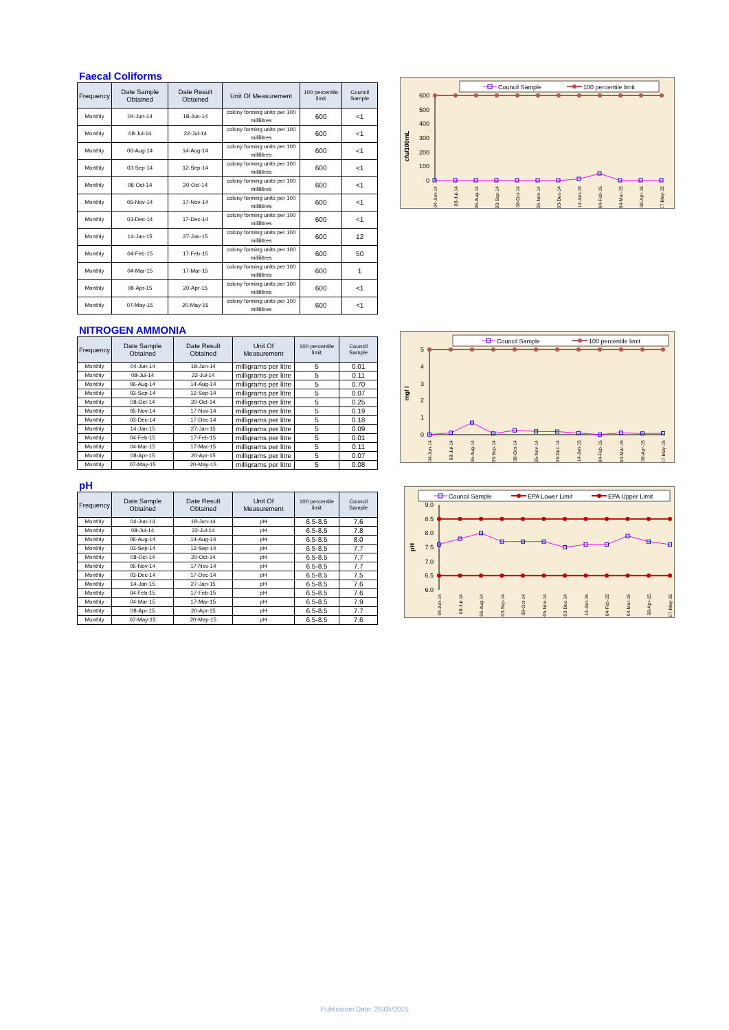Faecal Coliforms
| Frequency | Date Sample Obtained | Date Result Obtained | Unit Of Measurement | 100 percentile limit | Council Sample |
| --- | --- | --- | --- | --- | --- |
| Monthly | 04-Jun-14 | 18-Jun-14 | colony forming units per 100 millilitres | 600 | <1 |
| Monthly | 08-Jul-14 | 22-Jul-14 | colony forming units per 100 millilitres | 600 | <1 |
| Monthly | 06-Aug-14 | 14-Aug-14 | colony forming units per 100 millilitres | 600 | <1 |
| Monthly | 03-Sep-14 | 12-Sep-14 | colony forming units per 100 millilitres | 600 | <1 |
| Monthly | 08-Oct-14 | 20-Oct-14 | colony forming units per 100 millilitres | 600 | <1 |
| Monthly | 05-Nov-14 | 17-Nov-14 | colony forming units per 100 millilitres | 600 | <1 |
| Monthly | 03-Dec-14 | 17-Dec-14 | colony forming units per 100 millilitres | 600 | <1 |
| Monthly | 14-Jan-15 | 27-Jan-15 | colony forming units per 100 millilitres | 600 | 12 |
| Monthly | 04-Feb-15 | 17-Feb-15 | colony forming units per 100 millilitres | 600 | 50 |
| Monthly | 04-Mar-15 | 17-Mar-15 | colony forming units per 100 millilitres | 600 | 1 |
| Monthly | 08-Apr-15 | 20-Apr-15 | colony forming units per 100 millilitres | 600 | <1 |
| Monthly | 07-May-15 | 20-May-15 | colony forming units per 100 millilitres | 600 | <1 |
Council Sample
100 percentile limit
cfu/100mL
600
500
400
300
200
100
0
04-Jun-14
08-Jul-14
06-Aug-14
03-Sep-14
08-Oct-14
05-Nov-14
03-Dec-14
14-Jan-15
04-Feb-15
04-Mar-15
08-Apr-15
07-May-15
NITROGEN AMMONIA
| Frequency | Date Sample Obtained | Date Result Obtained | Unit Of Measurement | 100 percentile limit | Council Sample |
| --- | --- | --- | --- | --- | --- |
| Monthly | 04-Jun-14 | 18-Jun-14 | milligrams per litre | 5 | 0.01 |
| Monthly | 08-Jul-14 | 22-Jul-14 | milligrams per litre | 5 | 0.11 |
| Monthly | 06-Aug-14 | 14-Aug-14 | milligrams per litre | 5 | 0.70 |
| Monthly | 03-Sep-14 | 12-Sep-14 | milligrams per litre | 5 | 0.07 |
| Monthly | 08-Oct-14 | 20-Oct-14 | milligrams per litre | 5 | 0.25 |
| Monthly | 05-Nov-14 | 17-Nov-14 | milligrams per litre | 5 | 0.19 |
| Monthly | 03-Dec-14 | 17-Dec-14 | milligrams per litre | 5 | 0.18 |
| Monthly | 14-Jan-15 | 27-Jan-15 | milligrams per litre | 5 | 0.09 |
| Monthly | 04-Feb-15 | 17-Feb-15 | milligrams per litre | 5 | 0.01 |
| Monthly | 04-Mar-15 | 17-Mar-15 | milligrams per litre | 5 | 0.11 |
| Monthly | 08-Apr-15 | 20-Apr-15 | milligrams per litre | 5 | 0.07 |
| Monthly | 07-May-15 | 20-May-15 | milligrams per litre | 5 | 0.08 |
Council Sample
100 percentile limit
mg/ l
5
4
3
2
1
0
04-Jun-14
08-Jul-14
06-Aug-14
03-Sep-14
08-Oct-14
05-Nov-14
03-Dec-14
14-Jan-15
04-Feb-15
04-Mar-15
08-Apr-15
07-May-15
pH
| Frequency | Date Sample Obtained | Date Result Obtained | Unit Of Measurement | 100 percentile limit | Council Sample |
| --- | --- | --- | --- | --- | --- |
| Monthly | 04-Jun-14 | 18-Jun-14 | pH | 6.5-8.5 | 7.6 |
| Monthly | 08-Jul-14 | 22-Jul-14 | pH | 6.5-8.5 | 7.8 |
| Monthly | 06-Aug-14 | 14-Aug-14 | pH | 6.5-8.5 | 8.0 |
| Monthly | 03-Sep-14 | 12-Sep-14 | pH | 6.5-8.5 | 7.7 |
| Monthly | 08-Oct-14 | 20-Oct-14 | pH | 6.5-8.5 | 7.7 |
| Monthly | 05-Nov-14 | 17-Nov-14 | pH | 6.5-8.5 | 7.7 |
| Monthly | 03-Dec-14 | 17-Dec-14 | pH | 6.5-8.5 | 7.5 |
| Monthly | 14-Jan-15 | 27-Jan-15 | pH | 6.5-8.5 | 7.6 |
| Monthly | 04-Feb-15 | 17-Feb-15 | pH | 6.5-8.5 | 7.6 |
| Monthly | 04-Mar-15 | 17-Mar-15 | pH | 6.5-8.5 | 7.9 |
| Monthly | 08-Apr-15 | 20-Apr-15 | pH | 6.5-8.5 | 7.7 |
| Monthly | 07-May-15 | 20-May-15 | pH | 6.5-8.5 | 7.6 |
Council Sample
EPA Lower Limit
EPA Upper Limit
pH
9.0
8.5
8.0
7.5
7.0
6.5
6.0
04-Jun-14
08-Jul-14
06-Aug-14
03-Sep-14
08-Oct-14
05-Nov-14
03-Dec-14
14-Jan-15
04-Feb-15
04-Mar-15
08-Apr-15
07-May-15
Publication Date: 26/05/2015